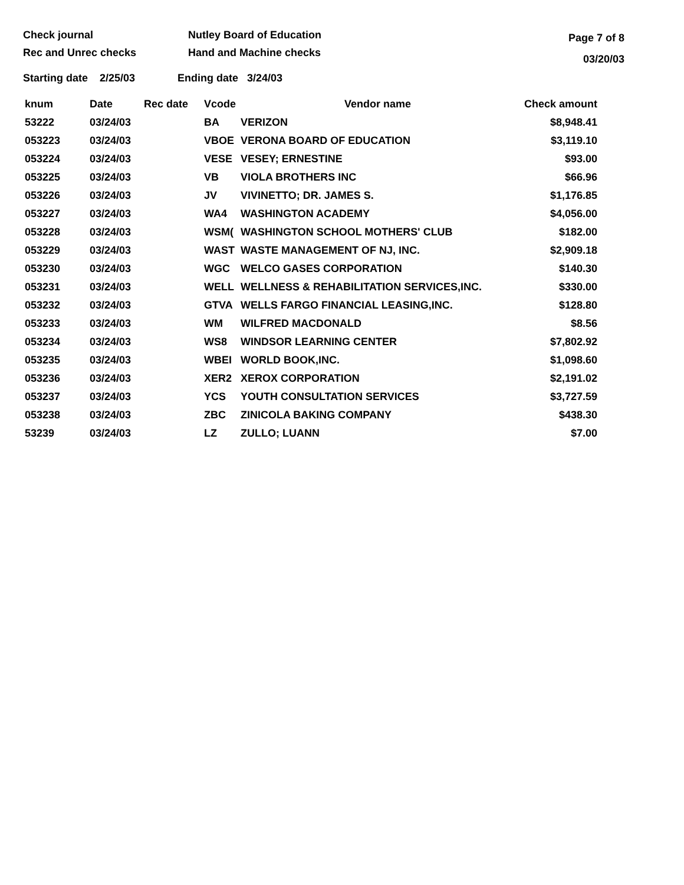Check journal
Rec and Unrec checks
Nutley Board of Education
Hand and Machine checks
Page 7 of 8
03/20/03
Starting date 2/25/03 Ending date 3/24/03
| knum | Date | Rec date | Vcode | Vendor name | Check amount |
| --- | --- | --- | --- | --- | --- |
| 53222 | 03/24/03 | | BA | VERIZON | $8,948.41 |
| 053223 | 03/24/03 | | VBOE | VERONA BOARD OF EDUCATION | $3,119.10 |
| 053224 | 03/24/03 | | VESE | VESEY; ERNESTINE | $93.00 |
| 053225 | 03/24/03 | | VB | VIOLA BROTHERS INC | $66.96 |
| 053226 | 03/24/03 | | JV | VIVINETTO; DR. JAMES S. | $1,176.85 |
| 053227 | 03/24/03 | | WA4 | WASHINGTON ACADEMY | $4,056.00 |
| 053228 | 03/24/03 | | WSM( | WASHINGTON SCHOOL MOTHERS' CLUB | $182.00 |
| 053229 | 03/24/03 | | WAST | WASTE MANAGEMENT OF NJ, INC. | $2,909.18 |
| 053230 | 03/24/03 | | WGC | WELCO GASES CORPORATION | $140.30 |
| 053231 | 03/24/03 | | WELL | WELLNESS & REHABILITATION SERVICES,INC. | $330.00 |
| 053232 | 03/24/03 | | GTVA | WELLS FARGO FINANCIAL LEASING,INC. | $128.80 |
| 053233 | 03/24/03 | | WM | WILFRED MACDONALD | $8.56 |
| 053234 | 03/24/03 | | WS8 | WINDSOR LEARNING CENTER | $7,802.92 |
| 053235 | 03/24/03 | | WBEI | WORLD BOOK,INC. | $1,098.60 |
| 053236 | 03/24/03 | | XER2 | XEROX CORPORATION | $2,191.02 |
| 053237 | 03/24/03 | | YCS | YOUTH CONSULTATION SERVICES | $3,727.59 |
| 053238 | 03/24/03 | | ZBC | ZINICOLA BAKING COMPANY | $438.30 |
| 53239 | 03/24/03 | | LZ | ZULLO; LUANN | $7.00 |